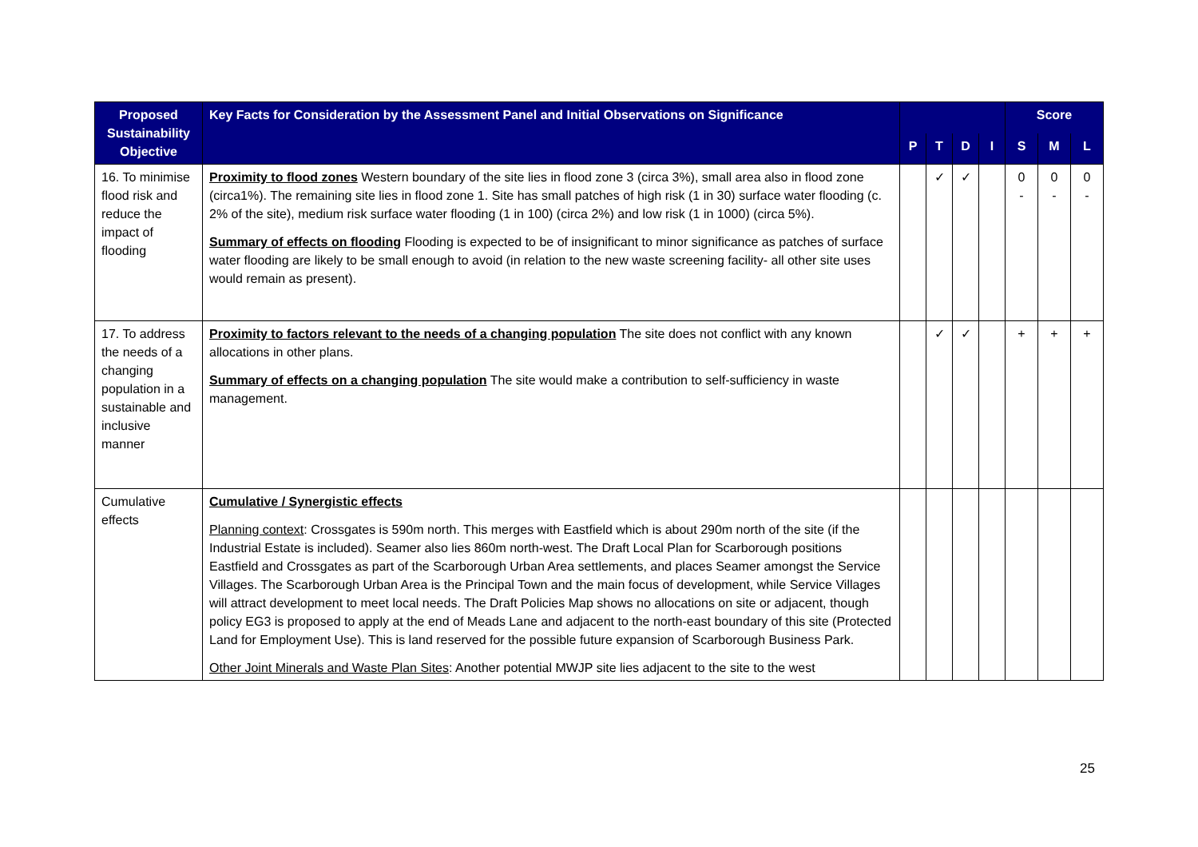| Proposed Sustainability Objective | Key Facts for Consideration by the Assessment Panel and Initial Observations on Significance | | | | | Score | | |
| --- | --- | --- | --- | --- | --- | --- | --- | --- |
| | | P | T | D | I | S | M | L |
| 16. To minimise flood risk and reduce the impact of flooding | Proximity to flood zones Western boundary of the site lies in flood zone 3 (circa 3%), small area also in flood zone (circa1%). The remaining site lies in flood zone 1. Site has small patches of high risk (1 in 30) surface water flooding (c. 2% of the site), medium risk surface water flooding (1 in 100) (circa 2%) and low risk (1 in 1000) (circa 5%). Summary of effects on flooding Flooding is expected to be of insignificant to minor significance as patches of surface water flooding are likely to be small enough to avoid (in relation to the new waste screening facility- all other site uses would remain as present). | | ✓ | ✓ | | 0 - | 0 - | 0 - |
| 17. To address the needs of a changing population in a sustainable and inclusive manner | Proximity to factors relevant to the needs of a changing population The site does not conflict with any known allocations in other plans. Summary of effects on a changing population The site would make a contribution to self-sufficiency in waste management. | | ✓ | ✓ | | + | + | + |
| Cumulative effects | Cumulative / Synergistic effects Planning context : Crossgates is 590m north. This merges with Eastfield which is about 290m north of the site (if the Industrial Estate is included). Seamer also lies 860m north-west. The Draft Local Plan for Scarborough positions Eastfield and Crossgates as part of the Scarborough Urban Area settlements, and places Seamer amongst the Service Villages. The Scarborough Urban Area is the Principal Town and the main focus of development, while Service Villages will attract development to meet local needs. The Draft Policies Map shows no allocations on site or adjacent, though policy EG3 is proposed to apply at the end of Meads Lane and adjacent to the north-east boundary of this site (Protected Land for Employment Use). This is land reserved for the possible future expansion of Scarborough Business Park. Other Joint Minerals and Waste Plan Sites : Another potential MWJP site lies adjacent to the site to the west | | | | | | | |
25